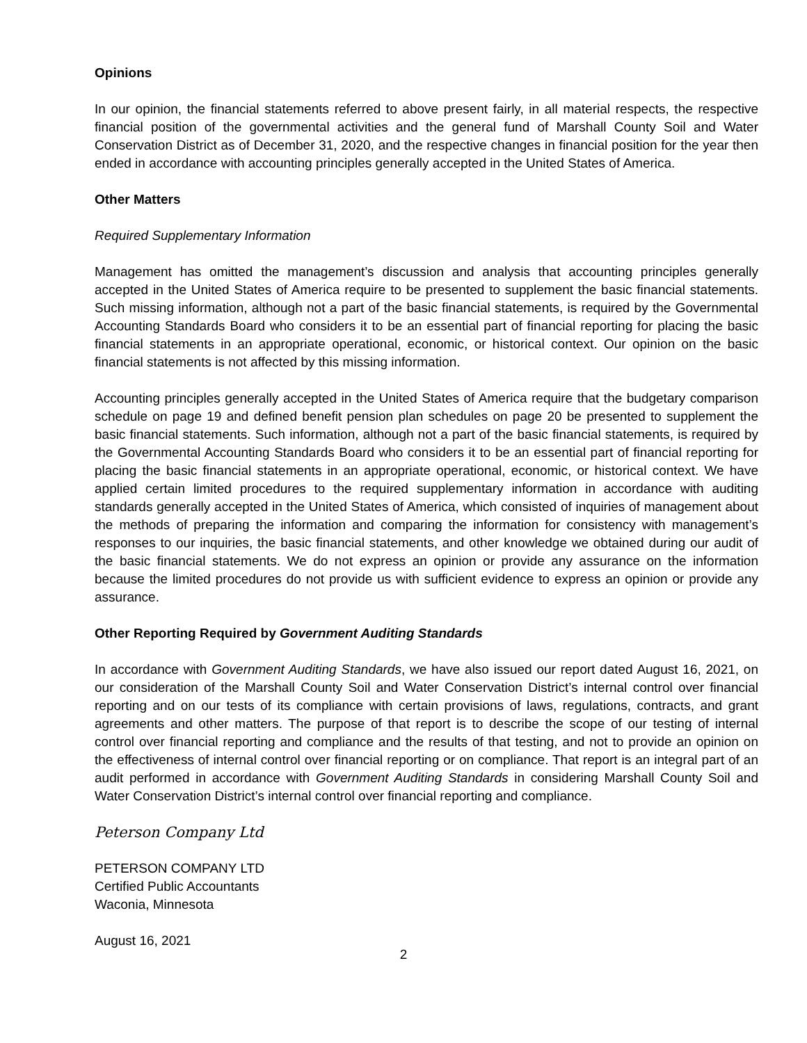Opinions
In our opinion, the financial statements referred to above present fairly, in all material respects, the respective financial position of the governmental activities and the general fund of Marshall County Soil and Water Conservation District as of December 31, 2020, and the respective changes in financial position for the year then ended in accordance with accounting principles generally accepted in the United States of America.
Other Matters
Required Supplementary Information
Management has omitted the management’s discussion and analysis that accounting principles generally accepted in the United States of America require to be presented to supplement the basic financial statements. Such missing information, although not a part of the basic financial statements, is required by the Governmental Accounting Standards Board who considers it to be an essential part of financial reporting for placing the basic financial statements in an appropriate operational, economic, or historical context. Our opinion on the basic financial statements is not affected by this missing information.
Accounting principles generally accepted in the United States of America require that the budgetary comparison schedule on page 19 and defined benefit pension plan schedules on page 20 be presented to supplement the basic financial statements. Such information, although not a part of the basic financial statements, is required by the Governmental Accounting Standards Board who considers it to be an essential part of financial reporting for placing the basic financial statements in an appropriate operational, economic, or historical context. We have applied certain limited procedures to the required supplementary information in accordance with auditing standards generally accepted in the United States of America, which consisted of inquiries of management about the methods of preparing the information and comparing the information for consistency with management’s responses to our inquiries, the basic financial statements, and other knowledge we obtained during our audit of the basic financial statements. We do not express an opinion or provide any assurance on the information because the limited procedures do not provide us with sufficient evidence to express an opinion or provide any assurance.
Other Reporting Required by Government Auditing Standards
In accordance with Government Auditing Standards, we have also issued our report dated August 16, 2021, on our consideration of the Marshall County Soil and Water Conservation District’s internal control over financial reporting and on our tests of its compliance with certain provisions of laws, regulations, contracts, and grant agreements and other matters. The purpose of that report is to describe the scope of our testing of internal control over financial reporting and compliance and the results of that testing, and not to provide an opinion on the effectiveness of internal control over financial reporting or on compliance. That report is an integral part of an audit performed in accordance with Government Auditing Standards in considering Marshall County Soil and Water Conservation District’s internal control over financial reporting and compliance.
Peterson Company Ltd
PETERSON COMPANY LTD
Certified Public Accountants
Waconia, Minnesota
August 16, 2021
2